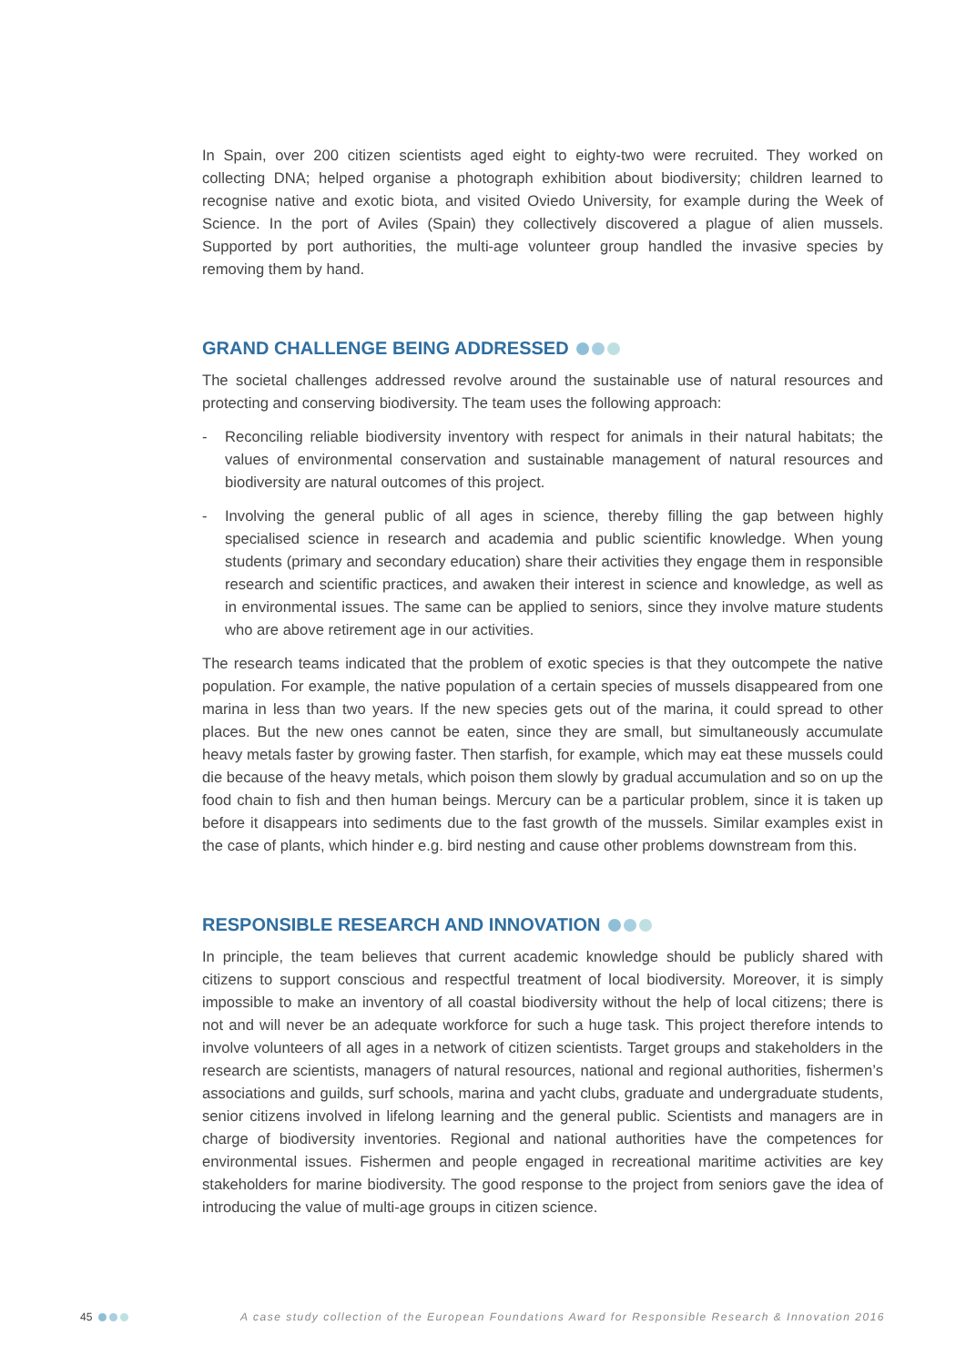In Spain, over 200 citizen scientists aged eight to eighty-two were recruited. They worked on collecting DNA; helped organise a photograph exhibition about biodiversity; children learned to recognise native and exotic biota, and visited Oviedo University, for example during the Week of Science. In the port of Aviles (Spain) they collectively discovered a plague of alien mussels. Supported by port authorities, the multi-age volunteer group handled the invasive species by removing them by hand.
GRAND CHALLENGE BEING ADDRESSED
The societal challenges addressed revolve around the sustainable use of natural resources and protecting and conserving biodiversity. The team uses the following approach:
- Reconciling reliable biodiversity inventory with respect for animals in their natural habitats; the values of environmental conservation and sustainable management of natural resources and biodiversity are natural outcomes of this project.
- Involving the general public of all ages in science, thereby filling the gap between highly specialised science in research and academia and public scientific knowledge. When young students (primary and secondary education) share their activities they engage them in responsible research and scientific practices, and awaken their interest in science and knowledge, as well as in environmental issues. The same can be applied to seniors, since they involve mature students who are above retirement age in our activities.
The research teams indicated that the problem of exotic species is that they outcompete the native population. For example, the native population of a certain species of mussels disappeared from one marina in less than two years. If the new species gets out of the marina, it could spread to other places. But the new ones cannot be eaten, since they are small, but simultaneously accumulate heavy metals faster by growing faster. Then starfish, for example, which may eat these mussels could die because of the heavy metals, which poison them slowly by gradual accumulation and so on up the food chain to fish and then human beings. Mercury can be a particular problem, since it is taken up before it disappears into sediments due to the fast growth of the mussels. Similar examples exist in the case of plants, which hinder e.g. bird nesting and cause other problems downstream from this.
RESPONSIBLE RESEARCH AND INNOVATION
In principle, the team believes that current academic knowledge should be publicly shared with citizens to support conscious and respectful treatment of local biodiversity. Moreover, it is simply impossible to make an inventory of all coastal biodiversity without the help of local citizens; there is not and will never be an adequate workforce for such a huge task. This project therefore intends to involve volunteers of all ages in a network of citizen scientists. Target groups and stakeholders in the research are scientists, managers of natural resources, national and regional authorities, fishermen’s associations and guilds, surf schools, marina and yacht clubs, graduate and undergraduate students, senior citizens involved in lifelong learning and the general public. Scientists and managers are in charge of biodiversity inventories. Regional and national authorities have the competences for environmental issues. Fishermen and people engaged in recreational maritime activities are key stakeholders for marine biodiversity. The good response to the project from seniors gave the idea of introducing the value of multi-age groups in citizen science.
45 A case study collection of the European Foundations Award for Responsible Research & Innovation 2016